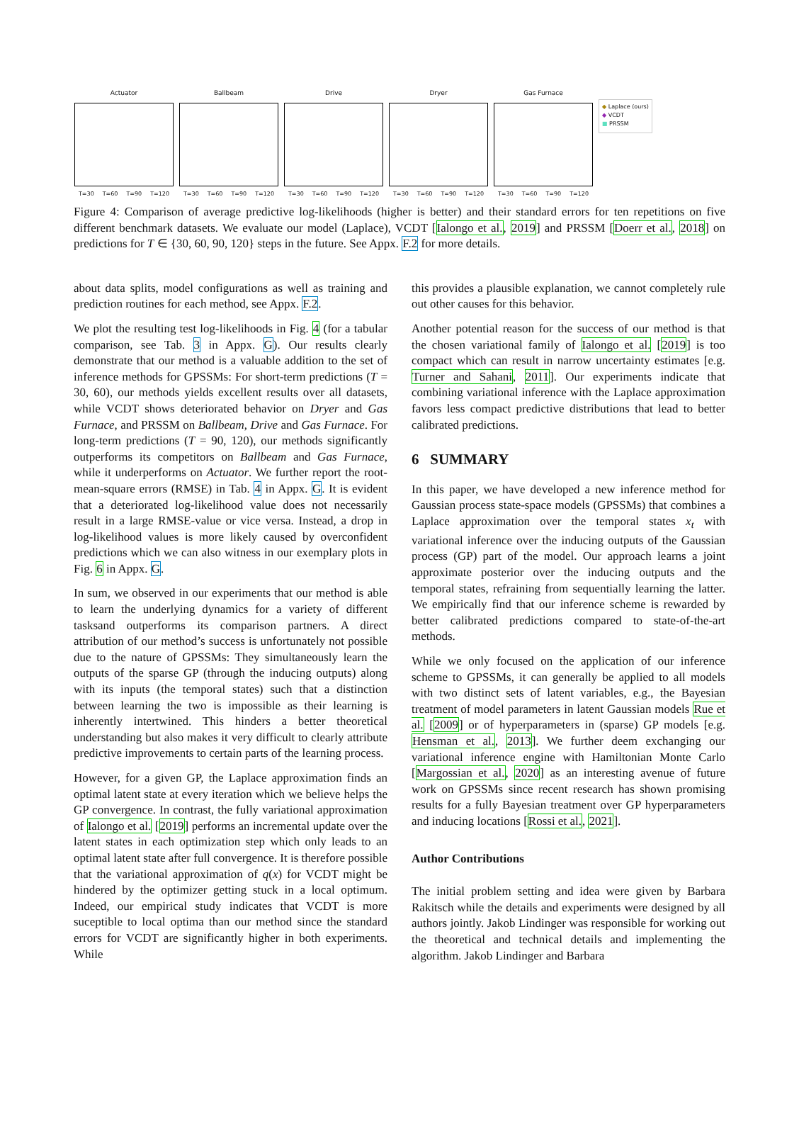Actuator
T=30 T=60 T=90 T=120
Ballbeam
T=30 T=60 T=90 T=120
Drive
T=30 T=60 T=90 T=120
Dryer
T=30 T=60 T=90 T=120
Gas Furnace
T=30 T=60 T=90 T=120
◆ Laplace (ours)
◆ VCDT
■ PRSSM
Figure 4: Comparison of average predictive log-likelihoods (higher is better) and their standard errors for ten repetitions on five different benchmark datasets. We evaluate our model (Laplace), VCDT [Ialongo et al., 2019] and PRSSM [Doerr et al., 2018] on predictions for T ∈ {30, 60, 90, 120} steps in the future. See Appx. F.2 for more details.
about data splits, model configurations as well as training and prediction routines for each method, see Appx. F.2.
We plot the resulting test log-likelihoods in Fig. 4 (for a tabular comparison, see Tab. 3 in Appx. G). Our results clearly demonstrate that our method is a valuable addition to the set of inference methods for GPSSMs: For short-term predictions (T = 30, 60), our methods yields excellent results over all datasets, while VCDT shows deteriorated behavior on Dryer and Gas Furnace, and PRSSM on Ballbeam, Drive and Gas Furnace. For long-term predictions (T = 90, 120), our methods significantly outperforms its competitors on Ballbeam and Gas Furnace, while it underperforms on Actuator. We further report the root-mean-square errors (RMSE) in Tab. 4 in Appx. G. It is evident that a deteriorated log-likelihood value does not necessarily result in a large RMSE-value or vice versa. Instead, a drop in log-likelihood values is more likely caused by overconfident predictions which we can also witness in our exemplary plots in Fig. 6 in Appx. G.
In sum, we observed in our experiments that our method is able to learn the underlying dynamics for a variety of different tasksand outperforms its comparison partners. A direct attribution of our method’s success is unfortunately not possible due to the nature of GPSSMs: They simultaneously learn the outputs of the sparse GP (through the inducing outputs) along with its inputs (the temporal states) such that a distinction between learning the two is impossible as their learning is inherently intertwined. This hinders a better theoretical understanding but also makes it very difficult to clearly attribute predictive improvements to certain parts of the learning process.
However, for a given GP, the Laplace approximation finds an optimal latent state at every iteration which we believe helps the GP convergence. In contrast, the fully variational approximation of Ialongo et al. [2019] performs an incremental update over the latent states in each optimization step which only leads to an optimal latent state after full convergence. It is therefore possible that the variational approximation of q(x) for VCDT might be hindered by the optimizer getting stuck in a local optimum. Indeed, our empirical study indicates that VCDT is more suceptible to local optima than our method since the standard errors for VCDT are significantly higher in both experiments. While
this provides a plausible explanation, we cannot completely rule out other causes for this behavior.
Another potential reason for the success of our method is that the chosen variational family of Ialongo et al. [2019] is too compact which can result in narrow uncertainty estimates [e.g. Turner and Sahani, 2011]. Our experiments indicate that combining variational inference with the Laplace approximation favors less compact predictive distributions that lead to better calibrated predictions.
6 SUMMARY
In this paper, we have developed a new inference method for Gaussian process state-space models (GPSSMs) that combines a Laplace approximation over the temporal states x<sub>t</sub> with variational inference over the inducing outputs of the Gaussian process (GP) part of the model. Our approach learns a joint approximate posterior over the inducing outputs and the temporal states, refraining from sequentially learning the latter. We empirically find that our inference scheme is rewarded by better calibrated predictions compared to state-of-the-art methods.
While we only focused on the application of our inference scheme to GPSSMs, it can generally be applied to all models with two distinct sets of latent variables, e.g., the Bayesian treatment of model parameters in latent Gaussian models Rue et al. [2009] or of hyperparameters in (sparse) GP models [e.g. Hensman et al., 2013]. We further deem exchanging our variational inference engine with Hamiltonian Monte Carlo [Margossian et al., 2020] as an interesting avenue of future work on GPSSMs since recent research has shown promising results for a fully Bayesian treatment over GP hyperparameters and inducing locations [Rossi et al., 2021].
Author Contributions
The initial problem setting and idea were given by Barbara Rakitsch while the details and experiments were designed by all authors jointly. Jakob Lindinger was responsible for working out the theoretical and technical details and implementing the algorithm. Jakob Lindinger and Barbara